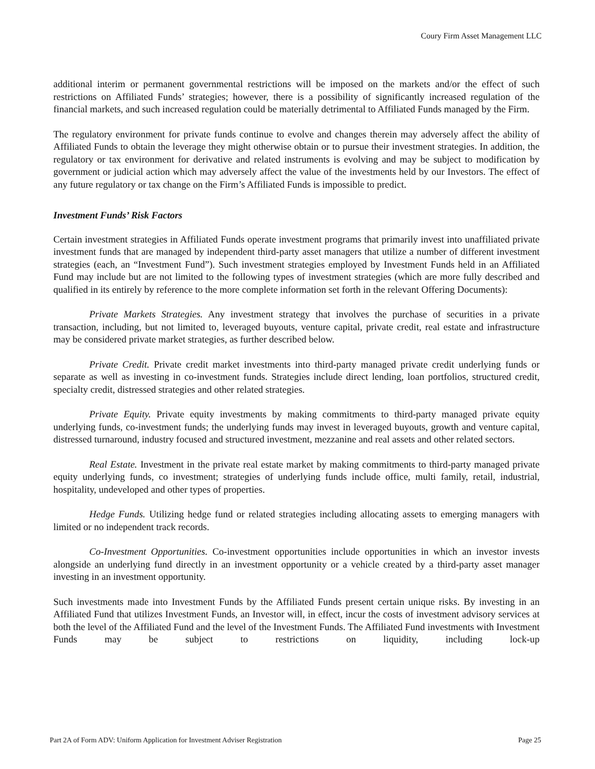Coury Firm Asset Management LLC
additional interim or permanent governmental restrictions will be imposed on the markets and/or the effect of such restrictions on Affiliated Funds’ strategies; however, there is a possibility of significantly increased regulation of the financial markets, and such increased regulation could be materially detrimental to Affiliated Funds managed by the Firm.
The regulatory environment for private funds continue to evolve and changes therein may adversely affect the ability of Affiliated Funds to obtain the leverage they might otherwise obtain or to pursue their investment strategies. In addition, the regulatory or tax environment for derivative and related instruments is evolving and may be subject to modification by government or judicial action which may adversely affect the value of the investments held by our Investors. The effect of any future regulatory or tax change on the Firm’s Affiliated Funds is impossible to predict.
Investment Funds’ Risk Factors
Certain investment strategies in Affiliated Funds operate investment programs that primarily invest into unaffiliated private investment funds that are managed by independent third-party asset managers that utilize a number of different investment strategies (each, an “Investment Fund”). Such investment strategies employed by Investment Funds held in an Affiliated Fund may include but are not limited to the following types of investment strategies (which are more fully described and qualified in its entirely by reference to the more complete information set forth in the relevant Offering Documents):
Private Markets Strategies. Any investment strategy that involves the purchase of securities in a private transaction, including, but not limited to, leveraged buyouts, venture capital, private credit, real estate and infrastructure may be considered private market strategies, as further described below.
Private Credit. Private credit market investments into third-party managed private credit underlying funds or separate as well as investing in co-investment funds. Strategies include direct lending, loan portfolios, structured credit, specialty credit, distressed strategies and other related strategies.
Private Equity. Private equity investments by making commitments to third-party managed private equity underlying funds, co-investment funds; the underlying funds may invest in leveraged buyouts, growth and venture capital, distressed turnaround, industry focused and structured investment, mezzanine and real assets and other related sectors.
Real Estate. Investment in the private real estate market by making commitments to third-party managed private equity underlying funds, co investment; strategies of underlying funds include office, multi family, retail, industrial, hospitality, undeveloped and other types of properties.
Hedge Funds. Utilizing hedge fund or related strategies including allocating assets to emerging managers with limited or no independent track records.
Co-Investment Opportunities. Co-investment opportunities include opportunities in which an investor invests alongside an underlying fund directly in an investment opportunity or a vehicle created by a third-party asset manager investing in an investment opportunity.
Such investments made into Investment Funds by the Affiliated Funds present certain unique risks. By investing in an Affiliated Fund that utilizes Investment Funds, an Investor will, in effect, incur the costs of investment advisory services at both the level of the Affiliated Fund and the level of the Investment Funds. The Affiliated Fund investments with Investment Funds may be subject to restrictions on liquidity, including lock-up
Part 2A of Form ADV: Uniform Application for Investment Adviser Registration Page 25